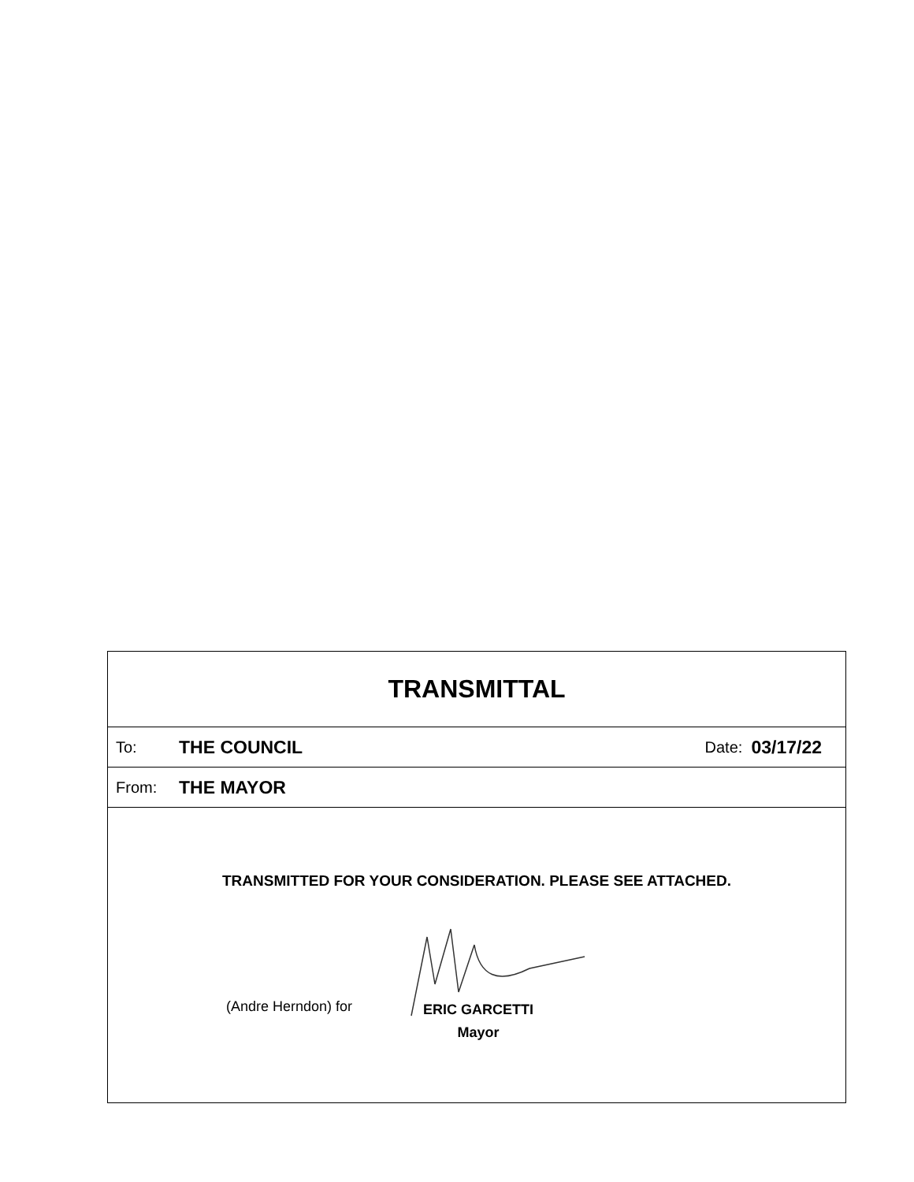TRANSMITTAL
To: THE COUNCIL Date: 03/17/22
From: THE MAYOR
TRANSMITTED FOR YOUR CONSIDERATION. PLEASE SEE ATTACHED.
(Andre Herndon) for
ERIC GARCETTI
Mayor